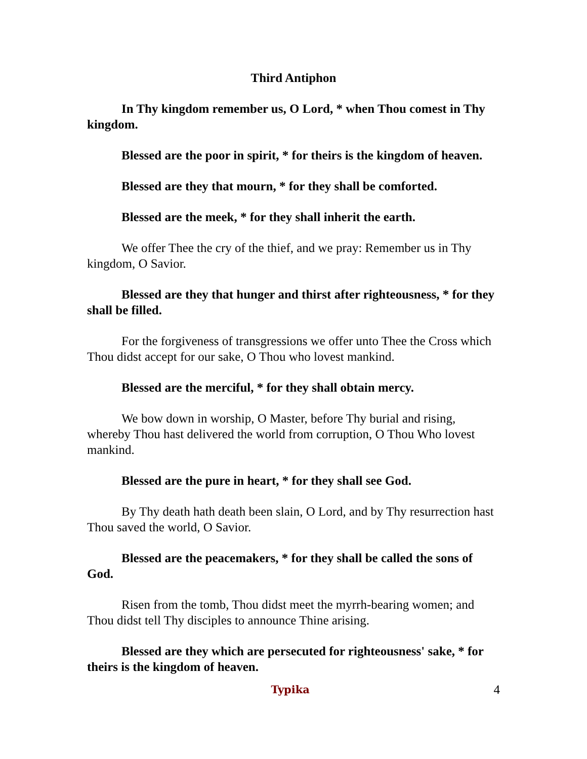Third Antiphon
In Thy kingdom remember us, O Lord, * when Thou comest in Thy kingdom.
Blessed are the poor in spirit, * for theirs is the kingdom of heaven.
Blessed are they that mourn, * for they shall be comforted.
Blessed are the meek, * for they shall inherit the earth.
We offer Thee the cry of the thief, and we pray: Remember us in Thy kingdom, O Savior.
Blessed are they that hunger and thirst after righteousness, * for they shall be filled.
For the forgiveness of transgressions we offer unto Thee the Cross which Thou didst accept for our sake, O Thou who lovest mankind.
Blessed are the merciful, * for they shall obtain mercy.
We bow down in worship, O Master, before Thy burial and rising, whereby Thou hast delivered the world from corruption, O Thou Who lovest mankind.
Blessed are the pure in heart, * for they shall see God.
By Thy death hath death been slain, O Lord, and by Thy resurrection hast Thou saved the world, O Savior.
Blessed are the peacemakers, * for they shall be called the sons of God.
Risen from the tomb, Thou didst meet the myrrh-bearing women; and Thou didst tell Thy disciples to announce Thine arising.
Blessed are they which are persecuted for righteousness' sake, * for theirs is the kingdom of heaven.
Typika 4